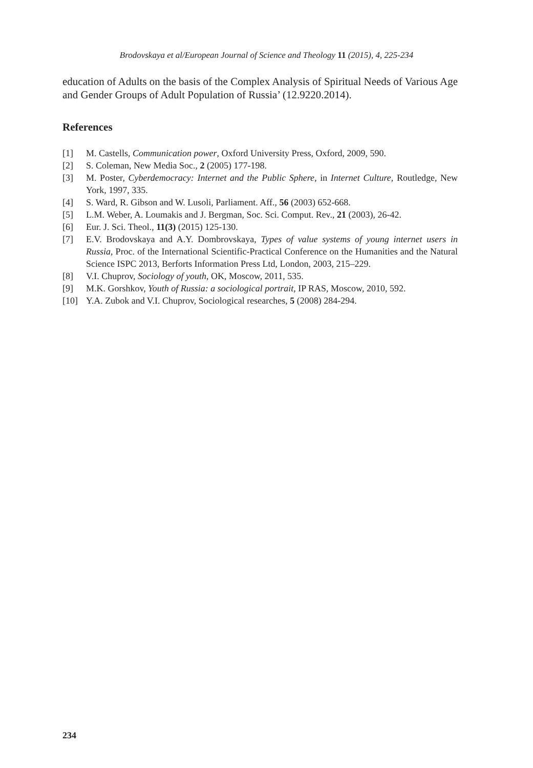Brodovskaya et al/European Journal of Science and Theology 11 (2015), 4, 225-234
education of Adults on the basis of the Complex Analysis of Spiritual Needs of Various Age and Gender Groups of Adult Population of Russia’ (12.9220.2014).
References
[1] M. Castells, Communication power, Oxford University Press, Oxford, 2009, 590.
[2] S. Coleman, New Media Soc., 2 (2005) 177-198.
[3] M. Poster, Cyberdemocracy: Internet and the Public Sphere, in Internet Culture, Routledge, New York, 1997, 335.
[4] S. Ward, R. Gibson and W. Lusoli, Parliament. Aff., 56 (2003) 652-668.
[5] L.M. Weber, A. Loumakis and J. Bergman, Soc. Sci. Comput. Rev., 21 (2003), 26-42.
[6] Eur. J. Sci. Theol., 11(3) (2015) 125-130.
[7] E.V. Brodovskaya and A.Y. Dombrovskaya, Types of value systems of young internet users in Russia, Proc. of the International Scientific-Practical Conference on the Humanities and the Natural Science ISPC 2013, Berforts Information Press Ltd, London, 2003, 215–229.
[8] V.I. Chuprov, Sociology of youth, OK, Moscow, 2011, 535.
[9] M.K. Gorshkov, Youth of Russia: a sociological portrait, IP RAS, Moscow, 2010, 592.
[10] Y.A. Zubok and V.I. Chuprov, Sociological researches, 5 (2008) 284-294.
234